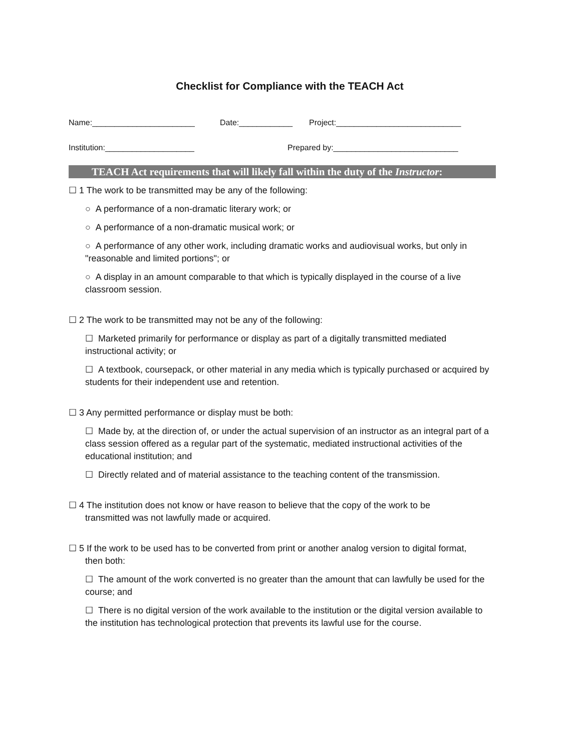Checklist for Compliance with the TEACH Act
Name:_______________________ Date:____________ Project:____________________________
Institution:____________________ Prepared by:____________________________
TEACH Act requirements that will likely fall within the duty of the Instructor:
☐ 1 The work to be transmitted may be any of the following:
○ A performance of a non-dramatic literary work; or
○ A performance of a non-dramatic musical work; or
○ A performance of any other work, including dramatic works and audiovisual works, but only in "reasonable and limited portions"; or
○ A display in an amount comparable to that which is typically displayed in the course of a live classroom session.
☐ 2 The work to be transmitted may not be any of the following:
☐ Marketed primarily for performance or display as part of a digitally transmitted mediated instructional activity; or
☐ A textbook, coursepack, or other material in any media which is typically purchased or acquired by students for their independent use and retention.
☐ 3 Any permitted performance or display must be both:
☐ Made by, at the direction of, or under the actual supervision of an instructor as an integral part of a class session offered as a regular part of the systematic, mediated instructional activities of the educational institution; and
☐ Directly related and of material assistance to the teaching content of the transmission.
☐ 4 The institution does not know or have reason to believe that the copy of the work to be
transmitted was not lawfully made or acquired.
☐ 5 If the work to be used has to be converted from print or another analog version to digital format,
then both:
☐ The amount of the work converted is no greater than the amount that can lawfully be used for the course; and
☐ There is no digital version of the work available to the institution or the digital version available to the institution has technological protection that prevents its lawful use for the course.